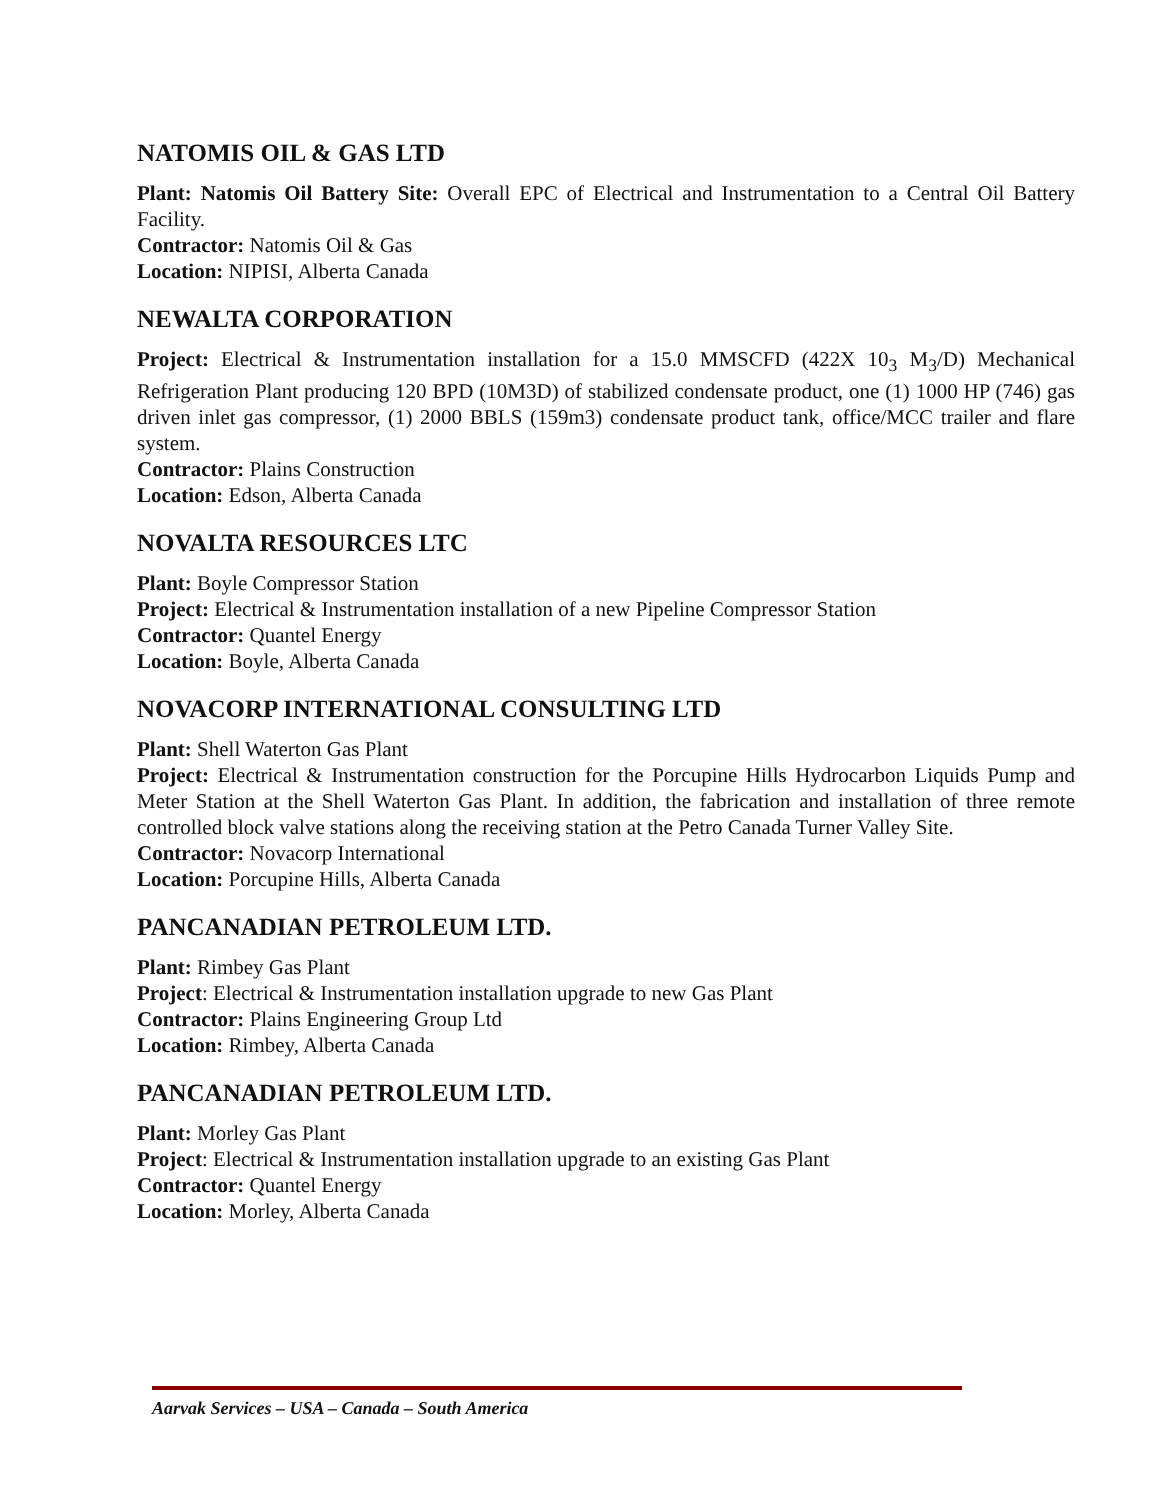NATOMIS OIL & GAS LTD
Plant: Natomis Oil Battery Site: Overall EPC of Electrical and Instrumentation to a Central Oil Battery Facility.
Contractor: Natomis Oil & Gas
Location: NIPISI, Alberta Canada
NEWALTA CORPORATION
Project: Electrical & Instrumentation installation for a 15.0 MMSCFD (422X 10<sub>3</sub> M<sub>3</sub>/D) Mechanical Refrigeration Plant producing 120 BPD (10M3D) of stabilized condensate product, one (1) 1000 HP (746) gas driven inlet gas compressor, (1) 2000 BBLS (159m3) condensate product tank, office/MCC trailer and flare system.
Contractor: Plains Construction
Location: Edson, Alberta Canada
NOVALTA RESOURCES LTC
Plant: Boyle Compressor Station
Project: Electrical & Instrumentation installation of a new Pipeline Compressor Station
Contractor: Quantel Energy
Location: Boyle, Alberta Canada
NOVACORP INTERNATIONAL CONSULTING LTD
Plant: Shell Waterton Gas Plant
Project: Electrical & Instrumentation construction for the Porcupine Hills Hydrocarbon Liquids Pump and Meter Station at the Shell Waterton Gas Plant. In addition, the fabrication and installation of three remote controlled block valve stations along the receiving station at the Petro Canada Turner Valley Site.
Contractor: Novacorp International
Location: Porcupine Hills, Alberta Canada
PANCANADIAN PETROLEUM LTD.
Plant: Rimbey Gas Plant
Project: Electrical & Instrumentation installation upgrade to new Gas Plant
Contractor: Plains Engineering Group Ltd
Location: Rimbey, Alberta Canada
PANCANADIAN PETROLEUM LTD.
Plant: Morley Gas Plant
Project: Electrical & Instrumentation installation upgrade to an existing Gas Plant
Contractor: Quantel Energy
Location: Morley, Alberta Canada
Aarvak Services – USA – Canada – South America